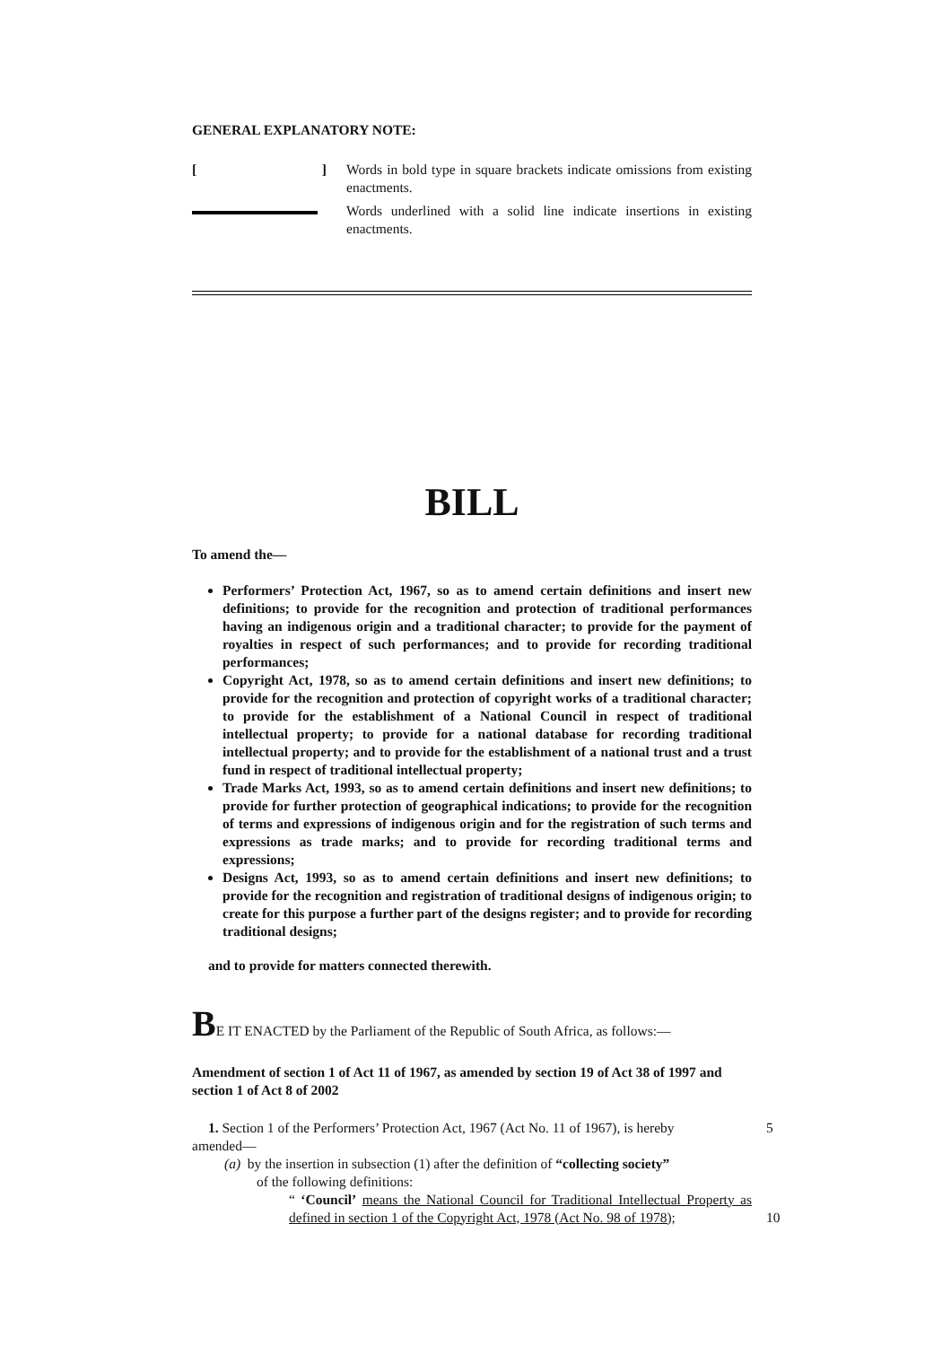GENERAL EXPLANATORY NOTE:
[ ]
Words in bold type in square brackets indicate omissions from existing enactments.
Words underlined with a solid line indicate insertions in existing enactments.
BILL
To amend the—
Performers’ Protection Act, 1967, so as to amend certain definitions and insert new definitions; to provide for the recognition and protection of traditional performances having an indigenous origin and a traditional character; to provide for the payment of royalties in respect of such performances; and to provide for recording traditional performances;
Copyright Act, 1978, so as to amend certain definitions and insert new definitions; to provide for the recognition and protection of copyright works of a traditional character; to provide for the establishment of a National Council in respect of traditional intellectual property; to provide for a national database for recording traditional intellectual property; and to provide for the establishment of a national trust and a trust fund in respect of traditional intellectual property;
Trade Marks Act, 1993, so as to amend certain definitions and insert new definitions; to provide for further protection of geographical indications; to provide for the recognition of terms and expressions of indigenous origin and for the registration of such terms and expressions as trade marks; and to provide for recording traditional terms and expressions;
Designs Act, 1993, so as to amend certain definitions and insert new definitions; to provide for the recognition and registration of traditional designs of indigenous origin; to create for this purpose a further part of the designs register; and to provide for recording traditional designs;
and to provide for matters connected therewith.
BE IT ENACTED by the Parliament of the Republic of South Africa, as follows:—
Amendment of section 1 of Act 11 of 1967, as amended by section 19 of Act 38 of 1997 and section 1 of Act 8 of 2002
1. Section 1 of the Performers’ Protection Act, 1967 (Act No. 11 of 1967), is hereby 5
amended—
(a) by the insertion in subsection (1) after the definition of “collecting society”
of the following definitions:
“ ‘Council’ means the National Council for Traditional Intellectual Property as defined in section 1 of the Copyright Act, 1978 (Act No. 98 of 1978);
10